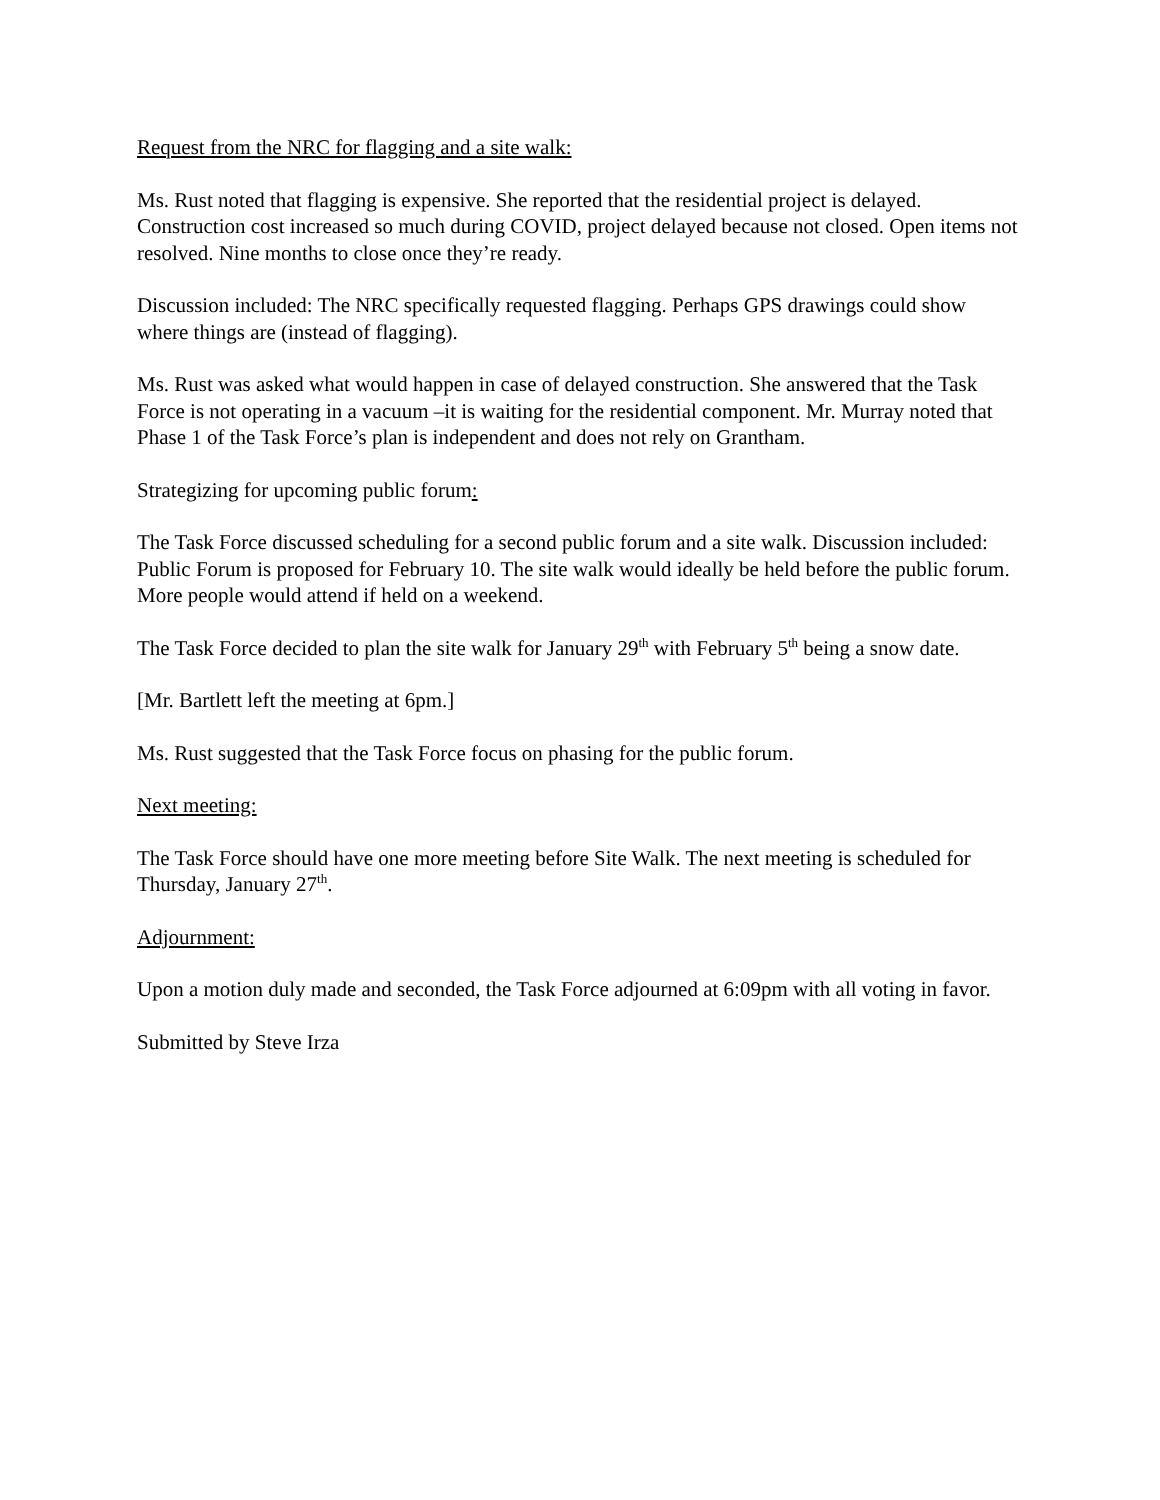Request from the NRC for flagging and a site walk:
Ms. Rust noted that flagging is expensive. She reported that the residential project is delayed. Construction cost increased so much during COVID, project delayed because not closed. Open items not resolved. Nine months to close once they’re ready.
Discussion included: The NRC specifically requested flagging. Perhaps GPS drawings could show where things are (instead of flagging).
Ms. Rust was asked what would happen in case of delayed construction. She answered that the Task Force is not operating in a vacuum –it is waiting for the residential component. Mr. Murray noted that Phase 1 of the Task Force’s plan is independent and does not rely on Grantham.
Strategizing for upcoming public forum:
The Task Force discussed scheduling for a second public forum and a site walk. Discussion included: Public Forum is proposed for February 10. The site walk would ideally be held before the public forum. More people would attend if held on a weekend.
The Task Force decided to plan the site walk for January 29<sup>th</sup> with February 5<sup>th</sup> being a snow date.
[Mr. Bartlett left the meeting at 6pm.]
Ms. Rust suggested that the Task Force focus on phasing for the public forum.
Next meeting:
The Task Force should have one more meeting before Site Walk. The next meeting is scheduled for Thursday, January 27<sup>th</sup>.
Adjournment:
Upon a motion duly made and seconded, the Task Force adjourned at 6:09pm with all voting in favor.
Submitted by Steve Irza